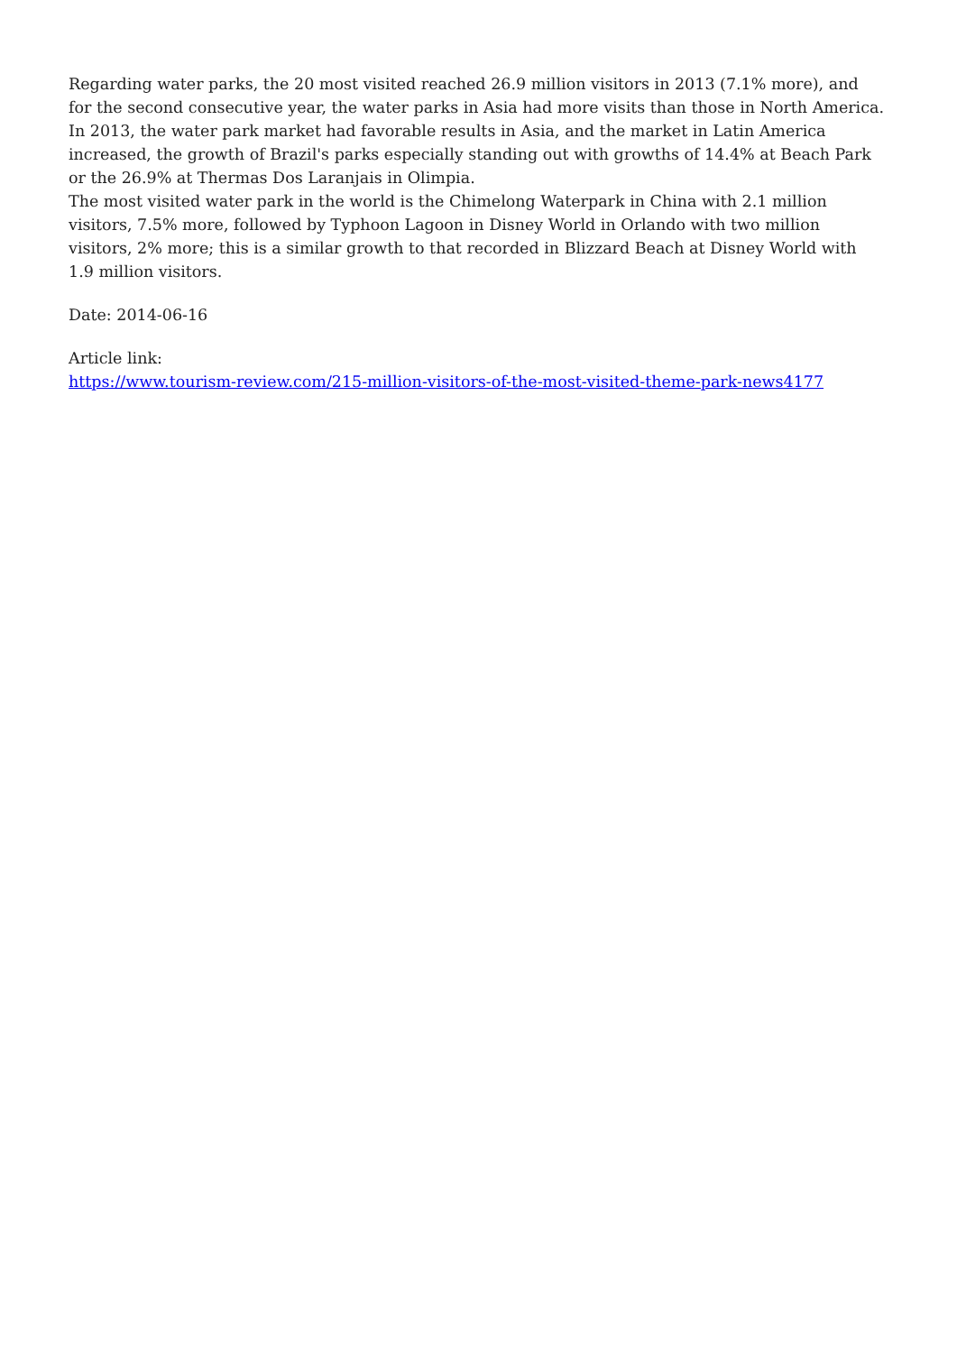Regarding water parks, the 20 most visited reached 26.9 million visitors in 2013 (7.1% more), and for the second consecutive year, the water parks in Asia had more visits than those in North America.
In 2013, the water park market had favorable results in Asia, and the market in Latin America increased, the growth of Brazil's parks especially standing out with growths of 14.4% at Beach Park or the 26.9% at Thermas Dos Laranjais in Olimpia.
The most visited water park in the world is the Chimelong Waterpark in China with 2.1 million visitors, 7.5% more, followed by Typhoon Lagoon in Disney World in Orlando with two million visitors, 2% more; this is a similar growth to that recorded in Blizzard Beach at Disney World with 1.9 million visitors.
Date: 2014-06-16
Article link:
https://www.tourism-review.com/215-million-visitors-of-the-most-visited-theme-park-news4177